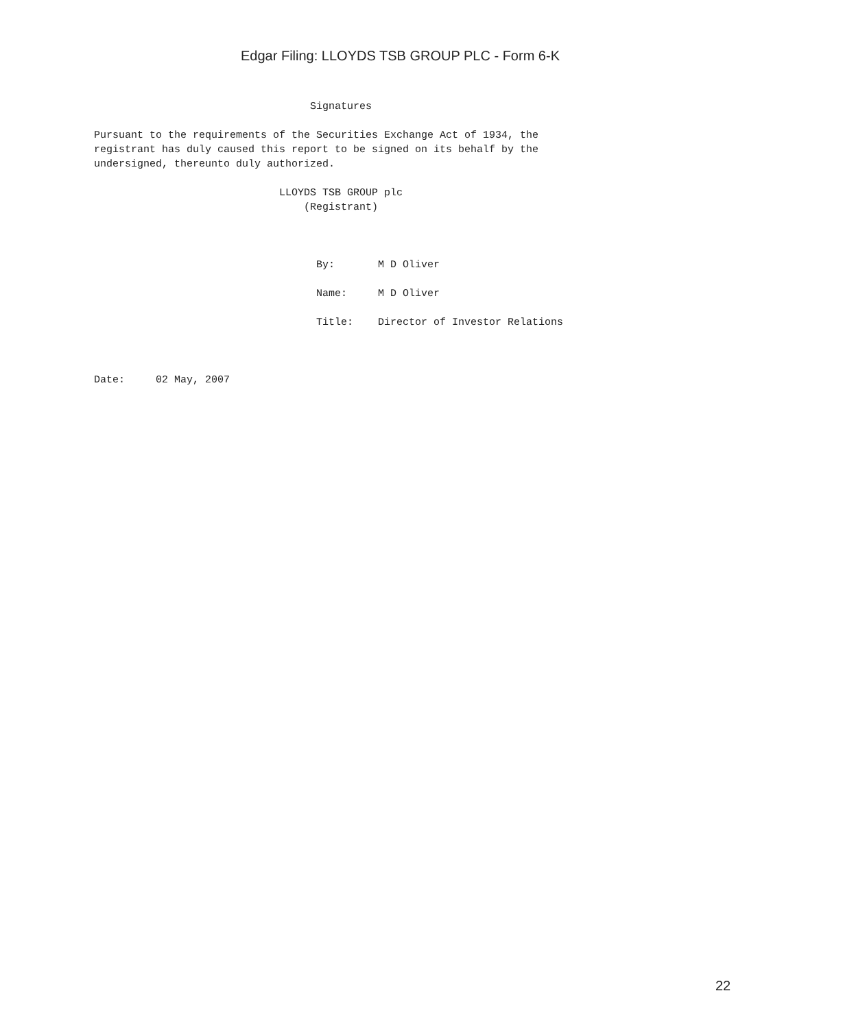Edgar Filing: LLOYDS TSB GROUP PLC - Form 6-K
                                   Signatures

Pursuant to the requirements of the Securities Exchange Act of 1934, the
registrant has duly caused this report to be signed on its behalf by the
undersigned, thereunto duly authorized.

                              LLOYDS TSB GROUP plc
                                  (Registrant)



                                    By:       M D Oliver

                                    Name:     M D Oliver

                                    Title:    Director of Investor Relations



Date:     02 May, 2007
22